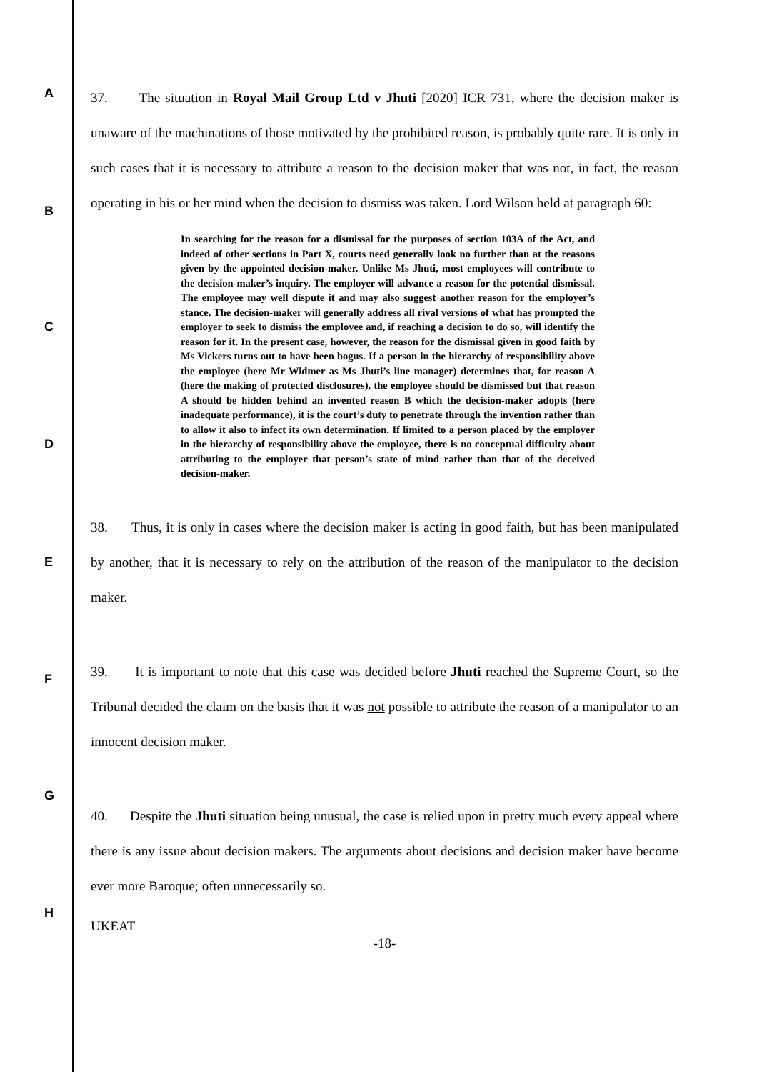A
B
C
D
E
F
G
H
37. The situation in Royal Mail Group Ltd v Jhuti [2020] ICR 731, where the decision maker is unaware of the machinations of those motivated by the prohibited reason, is probably quite rare. It is only in such cases that it is necessary to attribute a reason to the decision maker that was not, in fact, the reason operating in his or her mind when the decision to dismiss was taken. Lord Wilson held at paragraph 60:
In searching for the reason for a dismissal for the purposes of section 103A of the Act, and indeed of other sections in Part X, courts need generally look no further than at the reasons given by the appointed decision-maker. Unlike Ms Jhuti, most employees will contribute to the decision-maker’s inquiry. The employer will advance a reason for the potential dismissal. The employee may well dispute it and may also suggest another reason for the employer’s stance. The decision-maker will generally address all rival versions of what has prompted the employer to seek to dismiss the employee and, if reaching a decision to do so, will identify the reason for it. In the present case, however, the reason for the dismissal given in good faith by Ms Vickers turns out to have been bogus. If a person in the hierarchy of responsibility above the employee (here Mr Widmer as Ms Jhuti’s line manager) determines that, for reason A (here the making of protected disclosures), the employee should be dismissed but that reason A should be hidden behind an invented reason B which the decision-maker adopts (here inadequate performance), it is the court’s duty to penetrate through the invention rather than to allow it also to infect its own determination. If limited to a person placed by the employer in the hierarchy of responsibility above the employee, there is no conceptual difficulty about attributing to the employer that person’s state of mind rather than that of the deceived decision-maker.
38. Thus, it is only in cases where the decision maker is acting in good faith, but has been manipulated by another, that it is necessary to rely on the attribution of the reason of the manipulator to the decision maker.
39. It is important to note that this case was decided before Jhuti reached the Supreme Court, so the Tribunal decided the claim on the basis that it was not possible to attribute the reason of a manipulator to an innocent decision maker.
40. Despite the Jhuti situation being unusual, the case is relied upon in pretty much every appeal where there is any issue about decision makers. The arguments about decisions and decision maker have become ever more Baroque; often unnecessarily so.
UKEAT
-18-